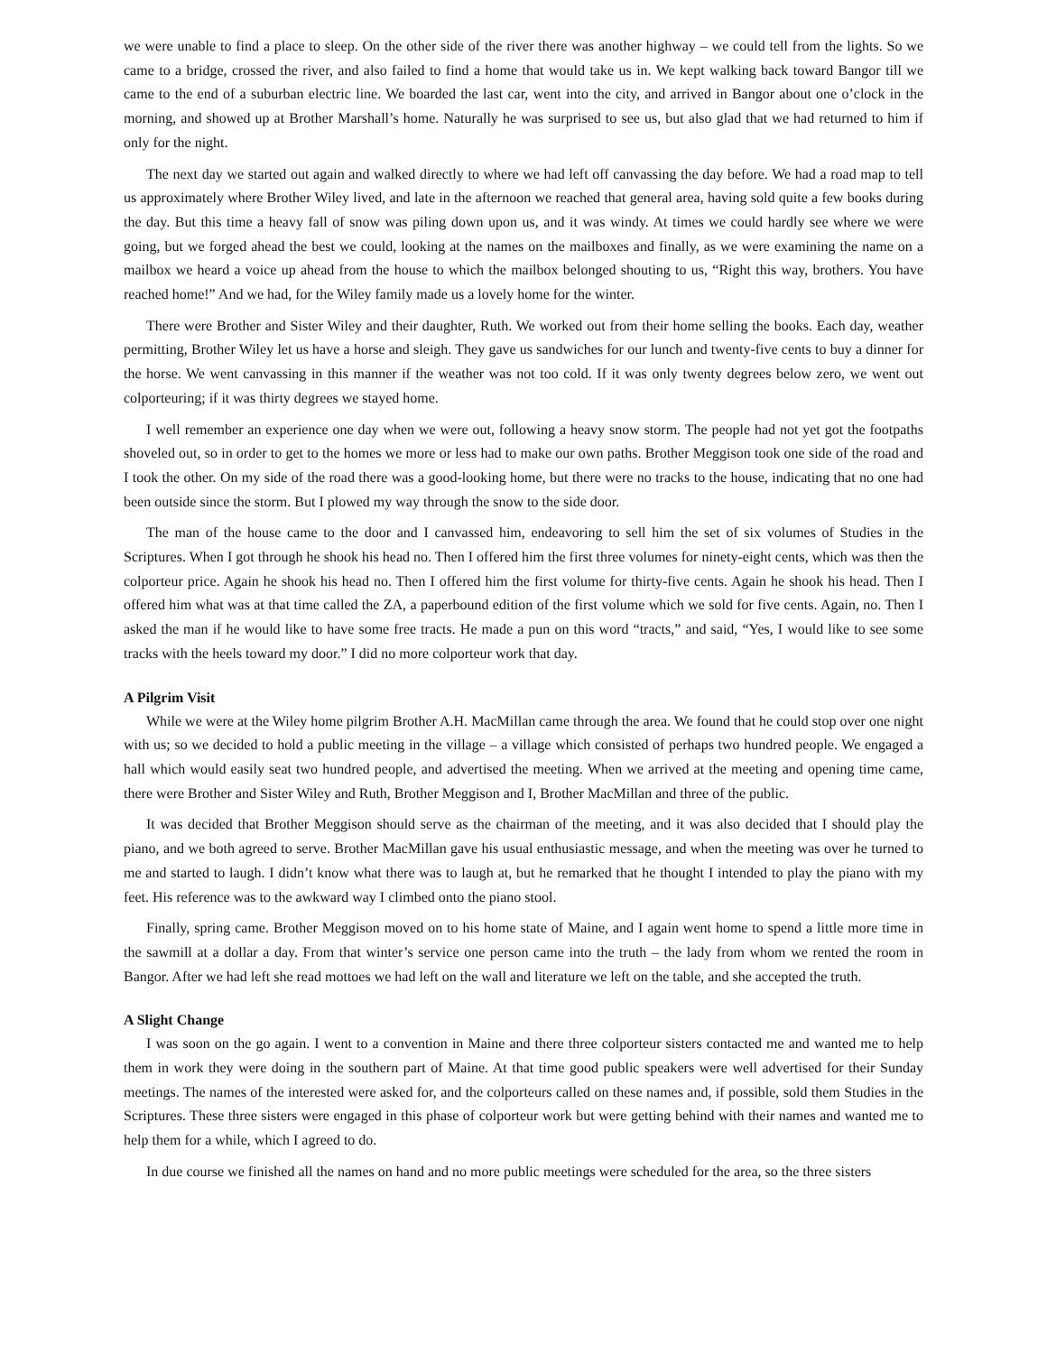we were unable to find a place to sleep. On the other side of the river there was another highway – we could tell from the lights. So we came to a bridge, crossed the river, and also failed to find a home that would take us in. We kept walking back toward Bangor till we came to the end of a suburban electric line. We boarded the last car, went into the city, and arrived in Bangor about one o’clock in the morning, and showed up at Brother Marshall’s home. Naturally he was surprised to see us, but also glad that we had returned to him if only for the night.
The next day we started out again and walked directly to where we had left off canvassing the day before. We had a road map to tell us approximately where Brother Wiley lived, and late in the afternoon we reached that general area, having sold quite a few books during the day. But this time a heavy fall of snow was piling down upon us, and it was windy. At times we could hardly see where we were going, but we forged ahead the best we could, looking at the names on the mailboxes and finally, as we were examining the name on a mailbox we heard a voice up ahead from the house to which the mailbox belonged shouting to us, “Right this way, brothers. You have reached home!” And we had, for the Wiley family made us a lovely home for the winter.
There were Brother and Sister Wiley and their daughter, Ruth. We worked out from their home selling the books. Each day, weather permitting, Brother Wiley let us have a horse and sleigh. They gave us sandwiches for our lunch and twenty-five cents to buy a dinner for the horse. We went canvassing in this manner if the weather was not too cold. If it was only twenty degrees below zero, we went out colporteuring; if it was thirty degrees we stayed home.
I well remember an experience one day when we were out, following a heavy snow storm. The people had not yet got the footpaths shoveled out, so in order to get to the homes we more or less had to make our own paths. Brother Meggison took one side of the road and I took the other. On my side of the road there was a good-looking home, but there were no tracks to the house, indicating that no one had been outside since the storm. But I plowed my way through the snow to the side door.
The man of the house came to the door and I canvassed him, endeavoring to sell him the set of six volumes of Studies in the Scriptures. When I got through he shook his head no. Then I offered him the first three volumes for ninety-eight cents, which was then the colporteur price. Again he shook his head no. Then I offered him the first volume for thirty-five cents. Again he shook his head. Then I offered him what was at that time called the ZA, a paperbound edition of the first volume which we sold for five cents. Again, no. Then I asked the man if he would like to have some free tracts. He made a pun on this word “tracts,” and said, “Yes, I would like to see some tracks with the heels toward my door.” I did no more colporteur work that day.
A Pilgrim Visit
While we were at the Wiley home pilgrim Brother A.H. MacMillan came through the area. We found that he could stop over one night with us; so we decided to hold a public meeting in the village – a village which consisted of perhaps two hundred people. We engaged a hall which would easily seat two hundred people, and advertised the meeting. When we arrived at the meeting and opening time came, there were Brother and Sister Wiley and Ruth, Brother Meggison and I, Brother MacMillan and three of the public.
It was decided that Brother Meggison should serve as the chairman of the meeting, and it was also decided that I should play the piano, and we both agreed to serve. Brother MacMillan gave his usual enthusiastic message, and when the meeting was over he turned to me and started to laugh. I didn’t know what there was to laugh at, but he remarked that he thought I intended to play the piano with my feet. His reference was to the awkward way I climbed onto the piano stool.
Finally, spring came. Brother Meggison moved on to his home state of Maine, and I again went home to spend a little more time in the sawmill at a dollar a day. From that winter’s service one person came into the truth – the lady from whom we rented the room in Bangor. After we had left she read mottoes we had left on the wall and literature we left on the table, and she accepted the truth.
A Slight Change
I was soon on the go again. I went to a convention in Maine and there three colporteur sisters contacted me and wanted me to help them in work they were doing in the southern part of Maine. At that time good public speakers were well advertised for their Sunday meetings. The names of the interested were asked for, and the colporteurs called on these names and, if possible, sold them Studies in the Scriptures. These three sisters were engaged in this phase of colporteur work but were getting behind with their names and wanted me to help them for a while, which I agreed to do.
In due course we finished all the names on hand and no more public meetings were scheduled for the area, so the three sisters